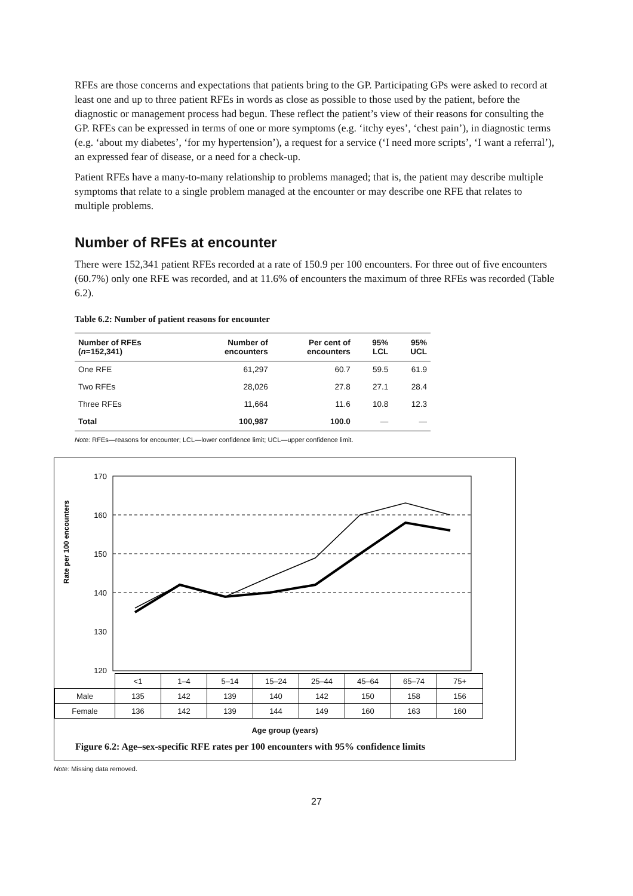RFEs are those concerns and expectations that patients bring to the GP. Participating GPs were asked to record at least one and up to three patient RFEs in words as close as possible to those used by the patient, before the diagnostic or management process had begun. These reflect the patient’s view of their reasons for consulting the GP. RFEs can be expressed in terms of one or more symptoms (e.g. ‘itchy eyes’, ‘chest pain’), in diagnostic terms (e.g. ‘about my diabetes’, ‘for my hypertension’), a request for a service (‘I need more scripts’, ‘I want a referral’), an expressed fear of disease, or a need for a check-up.
Patient RFEs have a many-to-many relationship to problems managed; that is, the patient may describe multiple symptoms that relate to a single problem managed at the encounter or may describe one RFE that relates to multiple problems.
Number of RFEs at encounter
There were 152,341 patient RFEs recorded at a rate of 150.9 per 100 encounters. For three out of five encounters (60.7%) only one RFE was recorded, and at 11.6% of encounters the maximum of three RFEs was recorded (Table 6.2).
Table 6.2: Number of patient reasons for encounter
| Number of RFEs ( n =152,341) | Number of encounters | Per cent of encounters | 95% LCL | 95% UCL |
| --- | --- | --- | --- | --- |
| One RFE | 61,297 | 60.7 | 59.5 | 61.9 |
| Two RFEs | 28,026 | 27.8 | 27.1 | 28.4 |
| Three RFEs | 11,664 | 11.6 | 10.8 | 12.3 |
| Total | 100,987 | 100.0 | — | — |
Note: RFEs—reasons for encounter; LCL—lower confidence limit; UCL—upper confidence limit.
Rate per 100 encounters
170
160
150
140
130
120
| | <1 | 1–4 | 5–14 | 15–24 | 25–44 | 45–64 | 65–74 | 75+ |
| Male | 135 | 142 | 139 | 140 | 142 | 150 | 158 | 156 |
| Female | 136 | 142 | 139 | 144 | 149 | 160 | 163 | 160 |
Age group (years)
Figure 6.2: Age–sex-specific RFE rates per 100 encounters with 95% confidence limits
Note: Missing data removed.
27